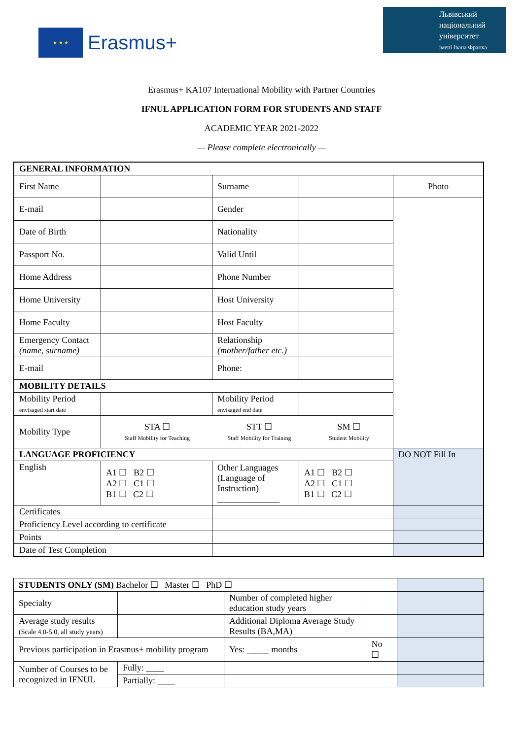★ ★ ★
Erasmus+
Львівський
національний
університет
імені Івана Франка
Erasmus+ KA107 International Mobility with Partner Countries
IFNUL APPLICATION FORM FOR STUDENTS AND STAFF
ACADEMIC YEAR 2021-2022
— Please complete electronically —
| GENERAL INFORMATION | | | | |
| First Name | | Surname | | Photo |
| E-mail | | Gender | | |
| Date of Birth | | Nationality | | |
| Passport No. | | Valid Until | | |
| Home Address | | Phone Number | | |
| Home University | | Host University | | |
| Home Faculty | | Host Faculty | | |
| Emergency Contact (name, surname) | | Relationship (mother/father etc.) | | |
| E-mail | | Phone: | | |
| MOBILITY DETAILS | | | | |
| Mobility Period envisaged start date | | Mobility Period envisaged end date | | |
| Mobility Type | STA ☐ Staff Mobility for Teaching STT ☐ Staff Mobility for Training SM ☐ Student Mobility | | | |
| LANGUAGE PROFICIENCY | | | | DO NOT Fill In |
| English | A1 ☐ B2 ☐ A2 ☐ C1 ☐ B1 ☐ C2 ☐ | Other Languages (Language of Instruction) ______________ | A1 ☐ B2 ☐ A2 ☐ C1 ☐ B1 ☐ C2 ☐ | |
| Certificates | | | | |
| Proficiency Level according to certificate | | | | |
| Points | | | | |
| Date of Test Completion | | | | |
| STUDENTS ONLY (SM) Bachelor ☐ Master ☐ PhD ☐ | | | | | |
| Specialty | | Number of completed higher education study years | | | |
| Average study results (Scale 4.0-5.0, all study years) | | Additional Diploma Average Study Results (BA,MA) | | | |
| Previous participation in Erasmus+ mobility program | | Yes: _____ months | No ☐ | | |
| Number of Courses to be recognized in IFNUL | Fully: ____ | | | | |
| | Partially: ____ | | | | |